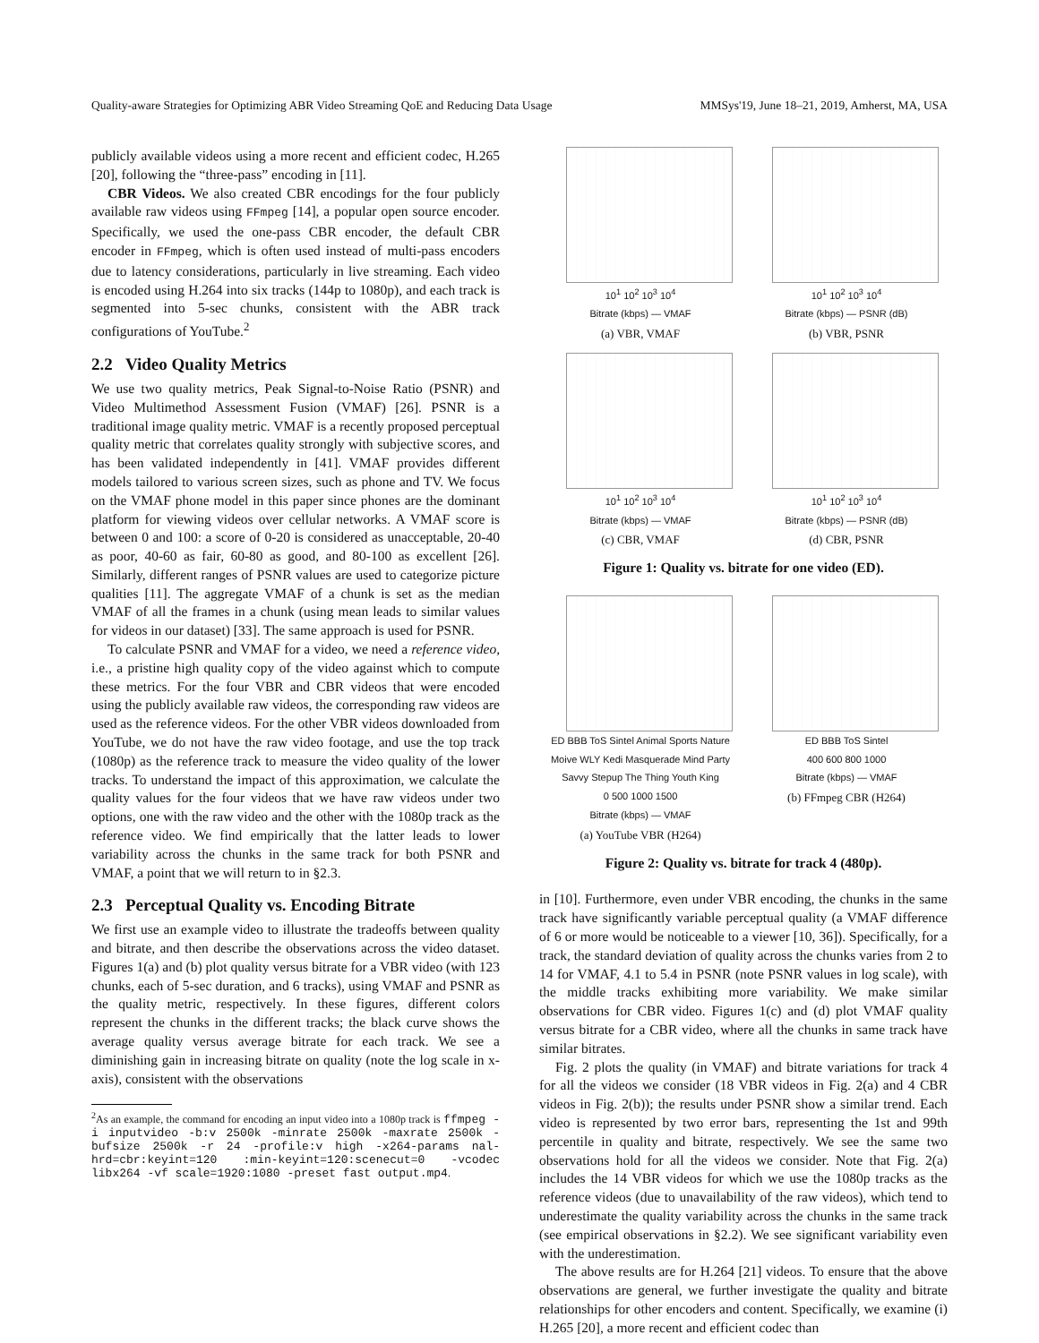Quality-aware Strategies for Optimizing ABR Video Streaming QoE and Reducing Data Usage MMSys'19, June 18–21, 2019, Amherst, MA, USA
publicly available videos using a more recent and efficient codec, H.265 [20], following the “three-pass” encoding in [11].
CBR Videos. We also created CBR encodings for the four publicly available raw videos using FFmpeg [14], a popular open source encoder. Specifically, we used the one-pass CBR encoder, the default CBR encoder in FFmpeg, which is often used instead of multi-pass encoders due to latency considerations, particularly in live streaming. Each video is encoded using H.264 into six tracks (144p to 1080p), and each track is segmented into 5-sec chunks, consistent with the ABR track configurations of YouTube.<sup>2</sup>
2.2 Video Quality Metrics
We use two quality metrics, Peak Signal-to-Noise Ratio (PSNR) and Video Multimethod Assessment Fusion (VMAF) [26]. PSNR is a traditional image quality metric. VMAF is a recently proposed perceptual quality metric that correlates quality strongly with subjective scores, and has been validated independently in [41]. VMAF provides different models tailored to various screen sizes, such as phone and TV. We focus on the VMAF phone model in this paper since phones are the dominant platform for viewing videos over cellular networks. A VMAF score is between 0 and 100: a score of 0-20 is considered as unacceptable, 20-40 as poor, 40-60 as fair, 60-80 as good, and 80-100 as excellent [26]. Similarly, different ranges of PSNR values are used to categorize picture qualities [11]. The aggregate VMAF of a chunk is set as the median VMAF of all the frames in a chunk (using mean leads to similar values for videos in our dataset) [33]. The same approach is used for PSNR.
To calculate PSNR and VMAF for a video, we need a reference video, i.e., a pristine high quality copy of the video against which to compute these metrics. For the four VBR and CBR videos that were encoded using the publicly available raw videos, the corresponding raw videos are used as the reference videos. For the other VBR videos downloaded from YouTube, we do not have the raw video footage, and use the top track (1080p) as the reference track to measure the video quality of the lower tracks. To understand the impact of this approximation, we calculate the quality values for the four videos that we have raw videos under two options, one with the raw video and the other with the 1080p track as the reference video. We find empirically that the latter leads to lower variability across the chunks in the same track for both PSNR and VMAF, a point that we will return to in §2.3.
2.3 Perceptual Quality vs. Encoding Bitrate
We first use an example video to illustrate the tradeoffs between quality and bitrate, and then describe the observations across the video dataset. Figures 1(a) and (b) plot quality versus bitrate for a VBR video (with 123 chunks, each of 5-sec duration, and 6 tracks), using VMAF and PSNR as the quality metric, respectively. In these figures, different colors represent the chunks in the different tracks; the black curve shows the average quality versus average bitrate for each track. We see a diminishing gain in increasing bitrate on quality (note the log scale in x-axis), consistent with the observations
<sup>2</sup> As an example, the command for encoding an input video into a 1080p track is ffmpeg -i inputvideo -b:v 2500k -minrate 2500k -maxrate 2500k -bufsize 2500k -r 24 -profile:v high -x264-params nal-hrd=cbr:keyint=120 :min-keyint=120:scenecut=0 -vcodec libx264 -vf scale=1920:1080 -preset fast output.mp4.
10<sup>1</sup> 10<sup>2</sup> 10<sup>3</sup> 10<sup>4</sup>
Bitrate (kbps) — VMAF
(a) VBR, VMAF
10<sup>1</sup> 10<sup>2</sup> 10<sup>3</sup> 10<sup>4</sup>
Bitrate (kbps) — PSNR (dB)
(b) VBR, PSNR
10<sup>1</sup> 10<sup>2</sup> 10<sup>3</sup> 10<sup>4</sup>
Bitrate (kbps) — VMAF
(c) CBR, VMAF
10<sup>1</sup> 10<sup>2</sup> 10<sup>3</sup> 10<sup>4</sup>
Bitrate (kbps) — PSNR (dB)
(d) CBR, PSNR
Figure 1: Quality vs. bitrate for one video (ED).
ED BBB ToS Sintel Animal Sports Nature Moive WLY Kedi Masquerade Mind Party Savvy Stepup The Thing Youth King
0 500 1000 1500
Bitrate (kbps) — VMAF
(a) YouTube VBR (H264)
ED BBB ToS Sintel
400 600 800 1000
Bitrate (kbps) — VMAF
(b) FFmpeg CBR (H264)
Figure 2: Quality vs. bitrate for track 4 (480p).
in [10]. Furthermore, even under VBR encoding, the chunks in the same track have significantly variable perceptual quality (a VMAF difference of 6 or more would be noticeable to a viewer [10, 36]). Specifically, for a track, the standard deviation of quality across the chunks varies from 2 to 14 for VMAF, 4.1 to 5.4 in PSNR (note PSNR values in log scale), with the middle tracks exhibiting more variability. We make similar observations for CBR video. Figures 1(c) and (d) plot VMAF quality versus bitrate for a CBR video, where all the chunks in same track have similar bitrates.
Fig. 2 plots the quality (in VMAF) and bitrate variations for track 4 for all the videos we consider (18 VBR videos in Fig. 2(a) and 4 CBR videos in Fig. 2(b)); the results under PSNR show a similar trend. Each video is represented by two error bars, representing the 1st and 99th percentile in quality and bitrate, respectively. We see the same two observations hold for all the videos we consider. Note that Fig. 2(a) includes the 14 VBR videos for which we use the 1080p tracks as the reference videos (due to unavailability of the raw videos), which tend to underestimate the quality variability across the chunks in the same track (see empirical observations in §2.2). We see significant variability even with the underestimation.
The above results are for H.264 [21] videos. To ensure that the above observations are general, we further investigate the quality and bitrate relationships for other encoders and content. Specifically, we examine (i) H.265 [20], a more recent and efficient codec than